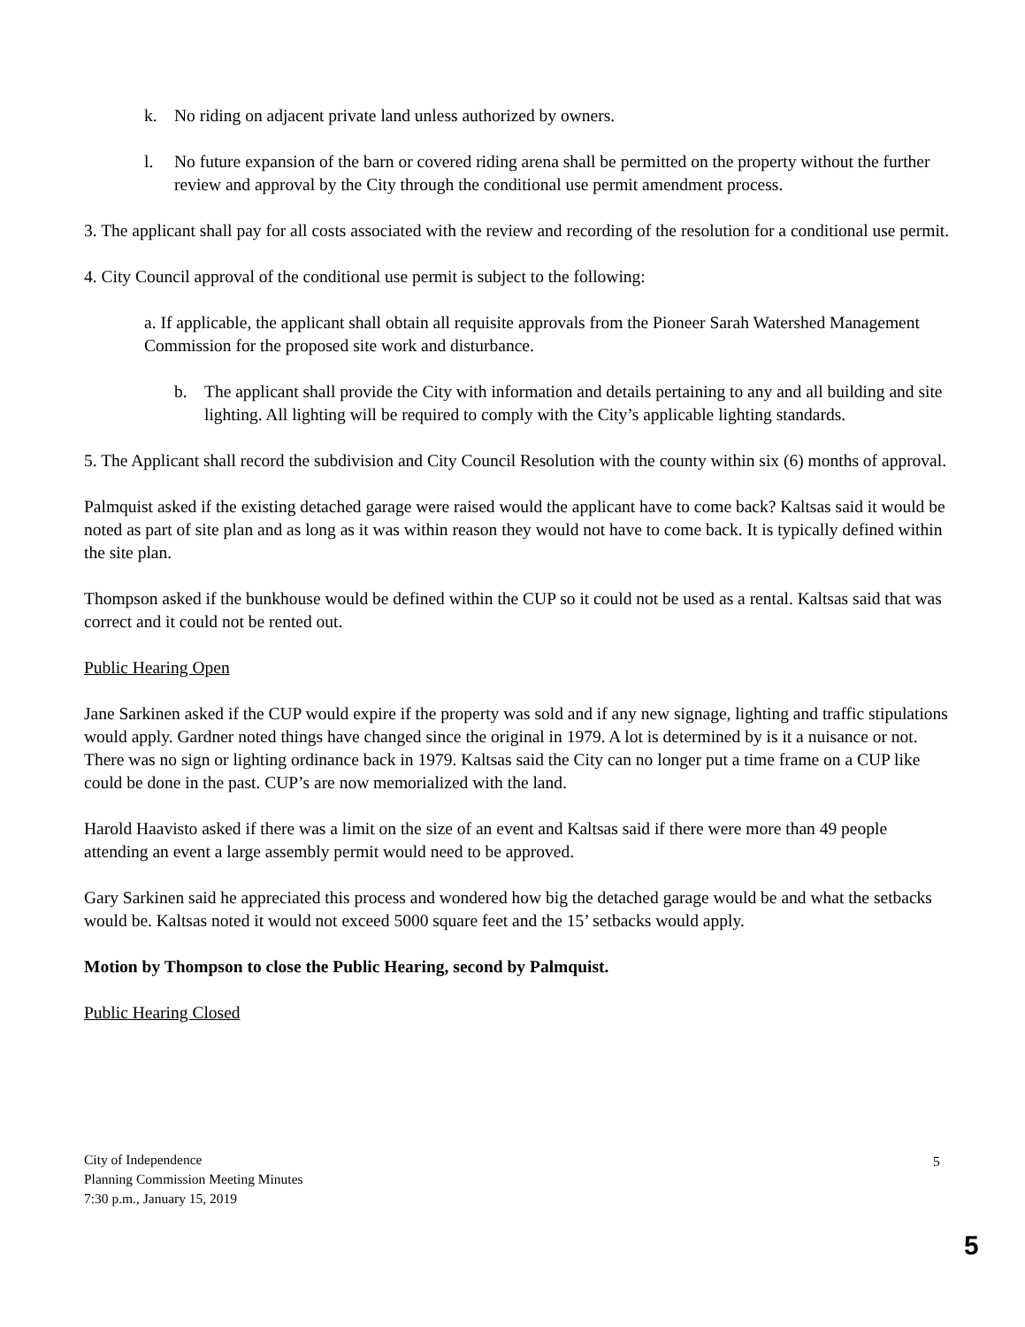k. No riding on adjacent private land unless authorized by owners.
l. No future expansion of the barn or covered riding arena shall be permitted on the property without the further review and approval by the City through the conditional use permit amendment process.
3. The applicant shall pay for all costs associated with the review and recording of the resolution for a conditional use permit.
4. City Council approval of the conditional use permit is subject to the following:
a. If applicable, the applicant shall obtain all requisite approvals from the Pioneer Sarah Watershed Management Commission for the proposed site work and disturbance.
b. The applicant shall provide the City with information and details pertaining to any and all building and site lighting. All lighting will be required to comply with the City’s applicable lighting standards.
5. The Applicant shall record the subdivision and City Council Resolution with the county within six (6) months of approval.
Palmquist asked if the existing detached garage were raised would the applicant have to come back? Kaltsas said it would be noted as part of site plan and as long as it was within reason they would not have to come back. It is typically defined within the site plan.
Thompson asked if the bunkhouse would be defined within the CUP so it could not be used as a rental. Kaltsas said that was correct and it could not be rented out.
Public Hearing Open
Jane Sarkinen asked if the CUP would expire if the property was sold and if any new signage, lighting and traffic stipulations would apply. Gardner noted things have changed since the original in 1979. A lot is determined by is it a nuisance or not. There was no sign or lighting ordinance back in 1979. Kaltsas said the City can no longer put a time frame on a CUP like could be done in the past. CUP’s are now memorialized with the land.
Harold Haavisto asked if there was a limit on the size of an event and Kaltsas said if there were more than 49 people attending an event a large assembly permit would need to be approved.
Gary Sarkinen said he appreciated this process and wondered how big the detached garage would be and what the setbacks would be. Kaltsas noted it would not exceed 5000 square feet and the 15’ setbacks would apply.
Motion by Thompson to close the Public Hearing, second by Palmquist.
Public Hearing Closed
City of Independence
Planning Commission Meeting Minutes
7:30 p.m., January 15, 2019
5
5